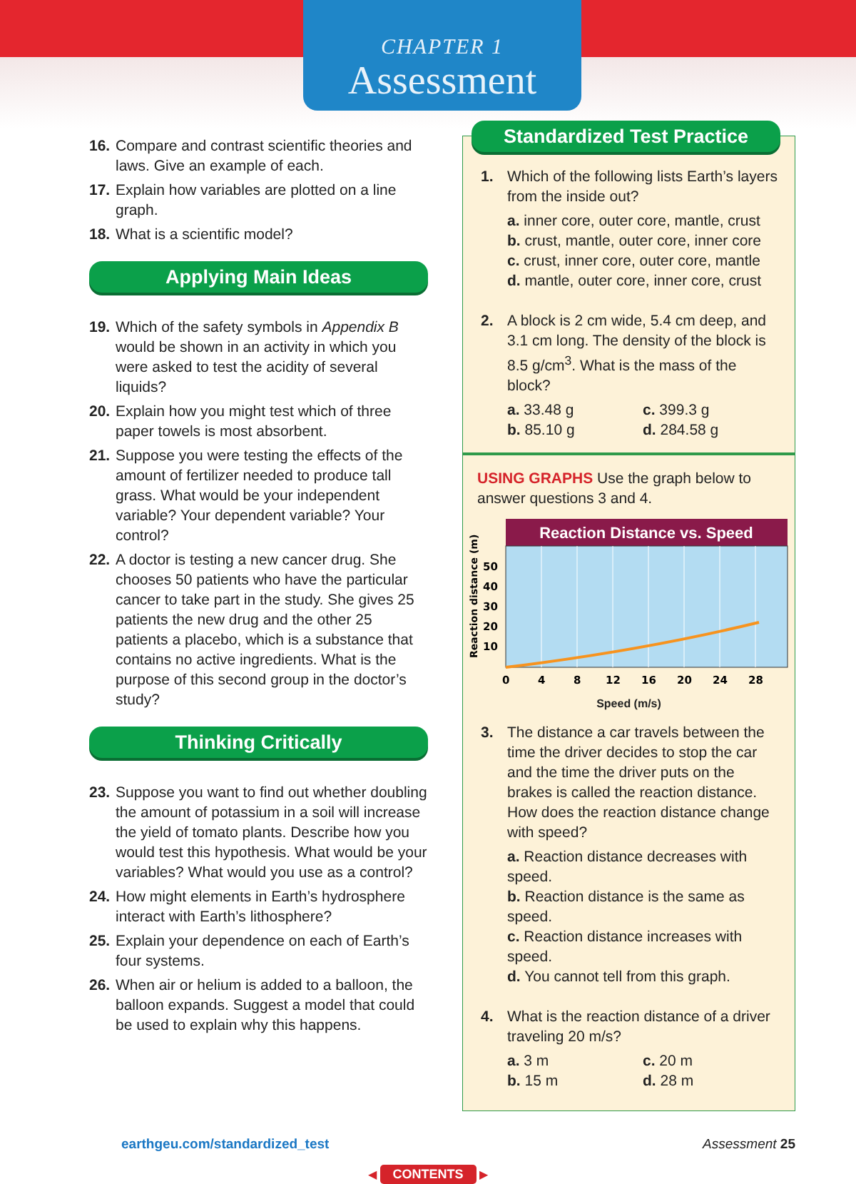CHAPTER 1
Assessment
16. Compare and contrast scientific theories and laws. Give an example of each.
17. Explain how variables are plotted on a line graph.
18. What is a scientific model?
Applying Main Ideas
19. Which of the safety symbols in Appendix B would be shown in an activity in which you were asked to test the acidity of several liquids?
20. Explain how you might test which of three paper towels is most absorbent.
21. Suppose you were testing the effects of the amount of fertilizer needed to produce tall grass. What would be your independent variable? Your dependent variable? Your control?
22. A doctor is testing a new cancer drug. She chooses 50 patients who have the particular cancer to take part in the study. She gives 25 patients the new drug and the other 25 patients a placebo, which is a substance that contains no active ingredients. What is the purpose of this second group in the doctor’s study?
Thinking Critically
23. Suppose you want to find out whether doubling the amount of potassium in a soil will increase the yield of tomato plants. Describe how you would test this hypothesis. What would be your variables? What would you use as a control?
24. How might elements in Earth’s hydrosphere interact with Earth’s lithosphere?
25. Explain your dependence on each of Earth’s four systems.
26. When air or helium is added to a balloon, the balloon expands. Suggest a model that could be used to explain why this happens.
Standardized Test Practice
1. Which of the following lists Earth’s layers from the inside out?
a. inner core, outer core, mantle, crust
b. crust, mantle, outer core, inner core
c. crust, inner core, outer core, mantle
d. mantle, outer core, inner core, crust
2. A block is 2 cm wide, 5.4 cm deep, and 3.1 cm long. The density of the block is 8.5 g/cm<sup>3</sup>. What is the mass of the block?
a. 33.48 g c. 399.3 g
b. 85.10 g d. 284.58 g
USING GRAPHS Use the graph below to answer questions 3 and 4.
Reaction distance (m)
Reaction Distance vs. Speed
50
40
30
20
10
0
4
8
12
16
20
24
28
Speed (m/s)
3. The distance a car travels between the time the driver decides to stop the car and the time the driver puts on the brakes is called the reaction distance. How does the reaction distance change with speed?
a. Reaction distance decreases with speed.
b. Reaction distance is the same as speed.
c. Reaction distance increases with speed.
d. You cannot tell from this graph.
4. What is the reaction distance of a driver traveling 20 m/s?
a. 3 m c. 20 m
b. 15 m d. 28 m
earthgeu.com/standardized_test Assessment 25
◀ CONTENTS ▶